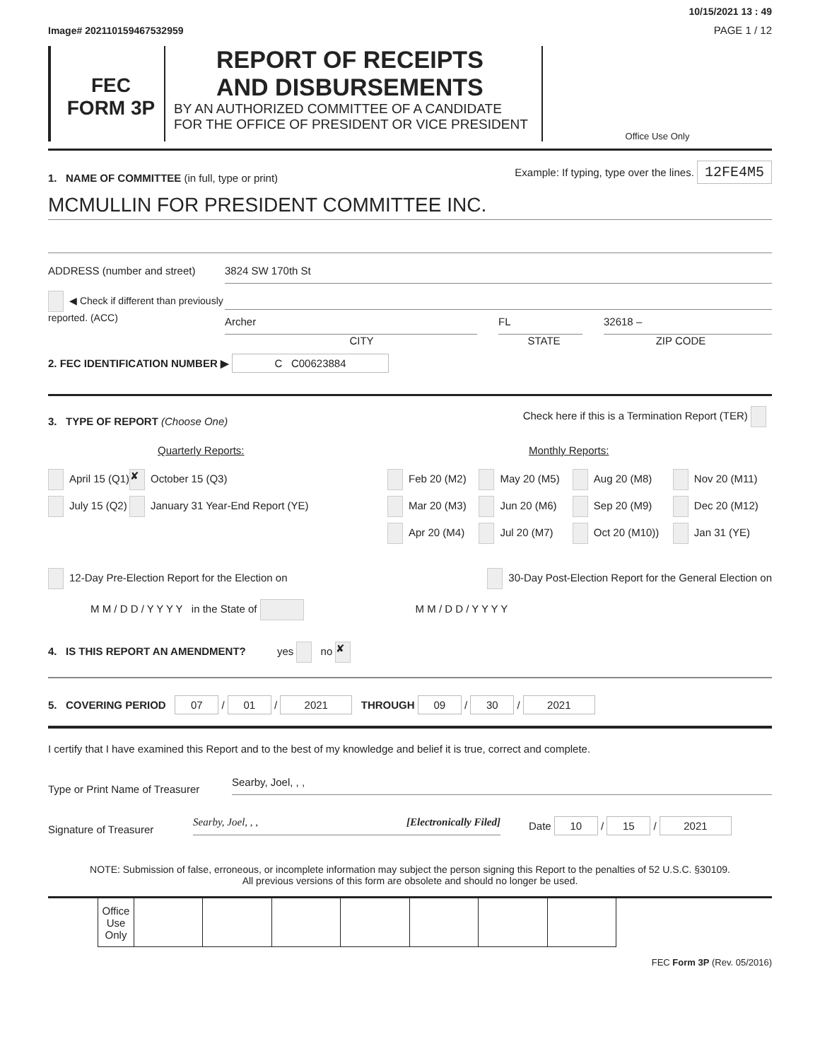Image# 202110159467532959
10/15/2021 13 : 49
PAGE 1 / 12
FEC
FORM 3P
REPORT OF RECEIPTS
AND DISBURSEMENTS
BY AN AUTHORIZED COMMITTEE OF A CANDIDATE
FOR THE OFFICE OF PRESIDENT OR VICE PRESIDENT
Office Use Only
1. NAME OF COMMITTEE (in full, type or print)
Example: If typing, type over the lines. 12FE4M5
MCMULLIN FOR PRESIDENT COMMITTEE INC.
ADDRESS (number and street)
3824 SW 170th St
◀ Check if different than previously reported. (ACC)
Archer FL 32618 –
CITY STATE ZIP CODE
2. FEC IDENTIFICATION NUMBER ▶ C C00623884
3. TYPE OF REPORT (Choose One)
Check here if this is a Termination Report (TER)
Quarterly Reports:
| April 15 (Q1) | ✘ October 15 (Q3) |
| July 15 (Q2) | January 31 Year-End Report (YE) |
Monthly Reports:
| Feb 20 (M2) | May 20 (M5) | Aug 20 (M8) | Nov 20 (M11) |
| Mar 20 (M3) | Jun 20 (M6) | Sep 20 (M9) | Dec 20 (M12) |
| Apr 20 (M4) | Jul 20 (M7) | Oct 20 (M10)) | Jan 31 (YE) |
12-Day Pre-Election Report for the Election on
30-Day Post-Election Report for the General Election on
M M / D D / Y Y Y Y in the State of M M / D D / Y Y Y Y
4. IS THIS REPORT AN AMENDMENT? yes no ✘
5. COVERING PERIOD 07 / 01 / 2021 THROUGH 09 / 30 / 2021
I certify that I have examined this Report and to the best of my knowledge and belief it is true, correct and complete.
Type or Print Name of Treasurer
Searby, Joel, , ,
Signature of Treasurer
Searby, Joel, , , [Electronically Filed]
Date 10 / 15 / 2021
NOTE: Submission of false, erroneous, or incomplete information may subject the person signing this Report to the penalties of 52 U.S.C. §30109.
All previous versions of this form are obsolete and should no longer be used.
| | Office Use Only | | | | | | | | |
FEC Form 3P (Rev. 05/2016)